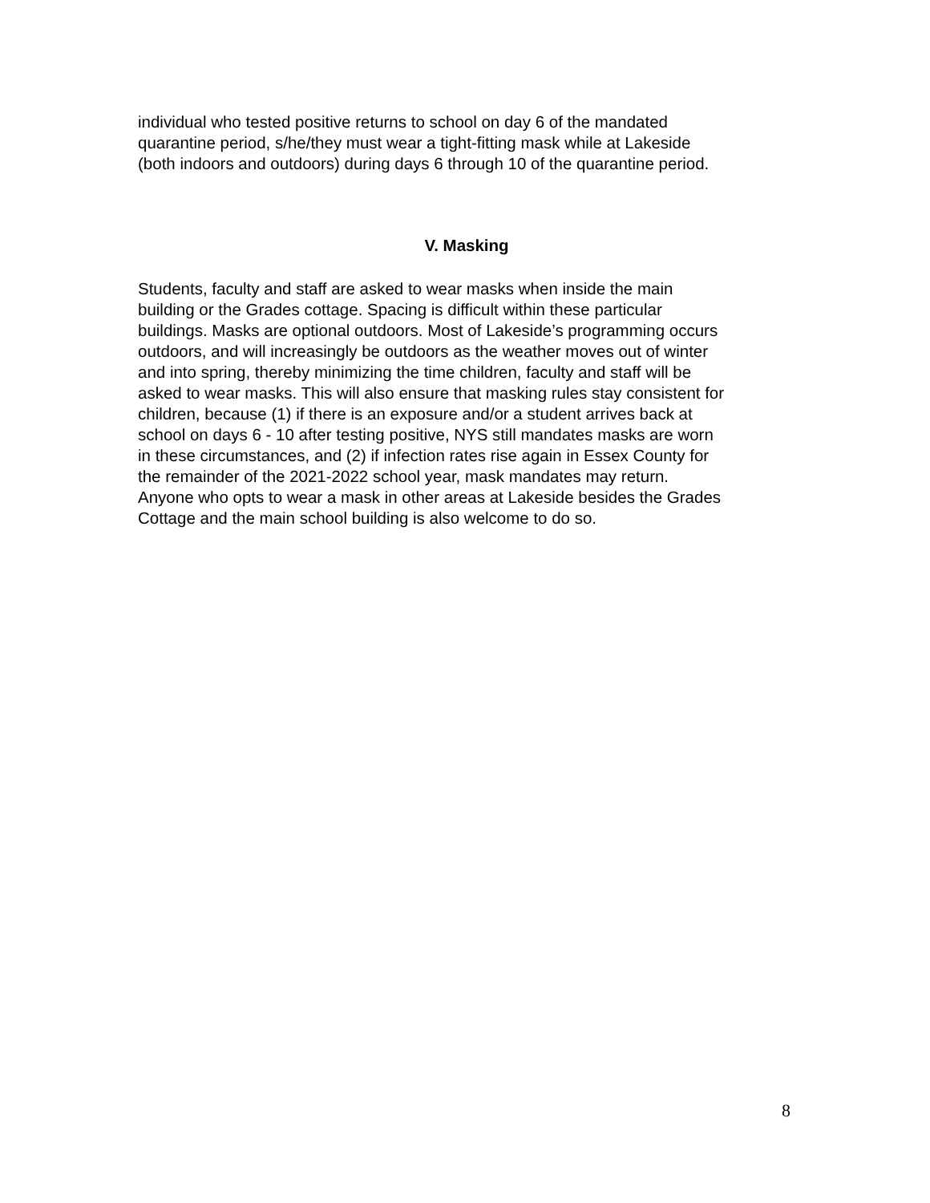individual who tested positive returns to school on day 6 of the mandated
quarantine period, s/he/they must wear a tight-fitting mask while at Lakeside
(both indoors and outdoors) during days 6 through 10 of the quarantine period.
V. Masking
Students, faculty and staff are asked to wear masks when inside the main
building or the Grades cottage. Spacing is difficult within these particular
buildings. Masks are optional outdoors. Most of Lakeside’s programming occurs
outdoors, and will increasingly be outdoors as the weather moves out of winter
and into spring, thereby minimizing the time children, faculty and staff will be
asked to wear masks. This will also ensure that masking rules stay consistent for
children, because (1) if there is an exposure and/or a student arrives back at
school on days 6 - 10 after testing positive, NYS still mandates masks are worn
in these circumstances, and (2) if infection rates rise again in Essex County for
the remainder of the 2021-2022 school year, mask mandates may return.
Anyone who opts to wear a mask in other areas at Lakeside besides the Grades
Cottage and the main school building is also welcome to do so.
8